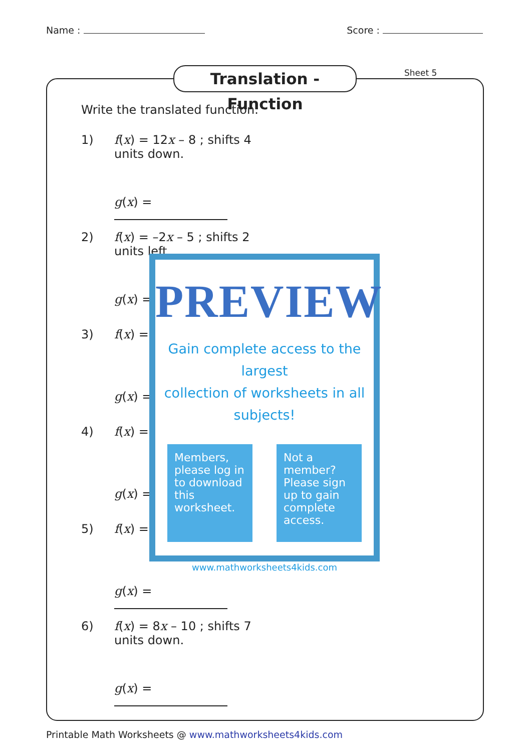Name : Score :
Translation - Function
Sheet 5
Write the translated function.
1) f(x) = 12x – 8 ; shifts 4 units down.
g(x) =
2) f(x) = –2x – 5 ; shifts 2 units left.
g(x) =
3) f(x) =
g(x) =
4) f(x) =
g(x) =
5) f(x) =
g(x) =
6) f(x) = 8x – 10 ; shifts 7 units down.
g(x) =
PREVIEW
Gain complete access to the largest
collection of worksheets in all subjects!
Members, please log in to download this worksheet.
Not a member? Please sign up to gain complete access.
www.mathworksheets4kids.com
Printable Math Worksheets @ www.mathworksheets4kids.com